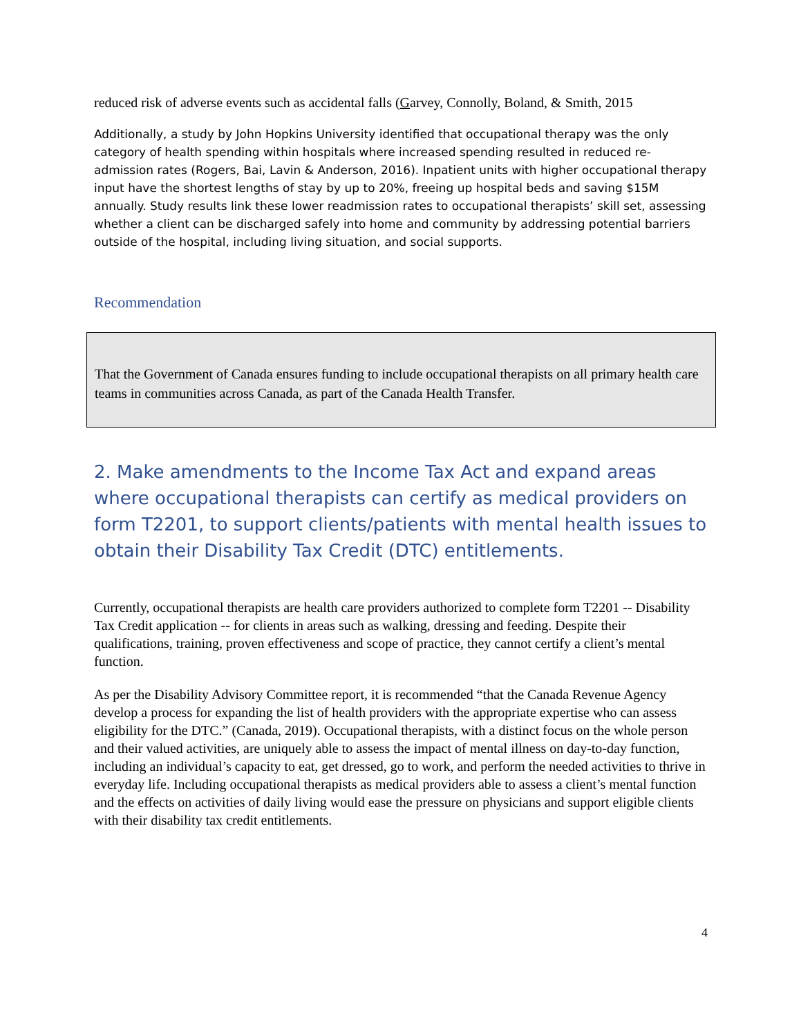reduced risk of adverse events such as accidental falls (Garvey, Connolly, Boland, & Smith, 2015
Additionally, a study by John Hopkins University identified that occupational therapy was the only category of health spending within hospitals where increased spending resulted in reduced re-admission rates (Rogers, Bai, Lavin & Anderson, 2016). Inpatient units with higher occupational therapy input have the shortest lengths of stay by up to 20%, freeing up hospital beds and saving $15M annually. Study results link these lower readmission rates to occupational therapists’ skill set, assessing whether a client can be discharged safely into home and community by addressing potential barriers outside of the hospital, including living situation, and social supports.
Recommendation
That the Government of Canada ensures funding to include occupational therapists on all primary health care teams in communities across Canada, as part of the Canada Health Transfer.
2. Make amendments to the Income Tax Act and expand areas where occupational therapists can certify as medical providers on form T2201, to support clients/patients with mental health issues to obtain their Disability Tax Credit (DTC) entitlements.
Currently, occupational therapists are health care providers authorized to complete form T2201 -- Disability Tax Credit application -- for clients in areas such as walking, dressing and feeding. Despite their qualifications, training, proven effectiveness and scope of practice, they cannot certify a client’s mental function.
As per the Disability Advisory Committee report, it is recommended “that the Canada Revenue Agency develop a process for expanding the list of health providers with the appropriate expertise who can assess eligibility for the DTC.” (Canada, 2019). Occupational therapists, with a distinct focus on the whole person and their valued activities, are uniquely able to assess the impact of mental illness on day-to-day function, including an individual’s capacity to eat, get dressed, go to work, and perform the needed activities to thrive in everyday life. Including occupational therapists as medical providers able to assess a client’s mental function and the effects on activities of daily living would ease the pressure on physicians and support eligible clients with their disability tax credit entitlements.
4